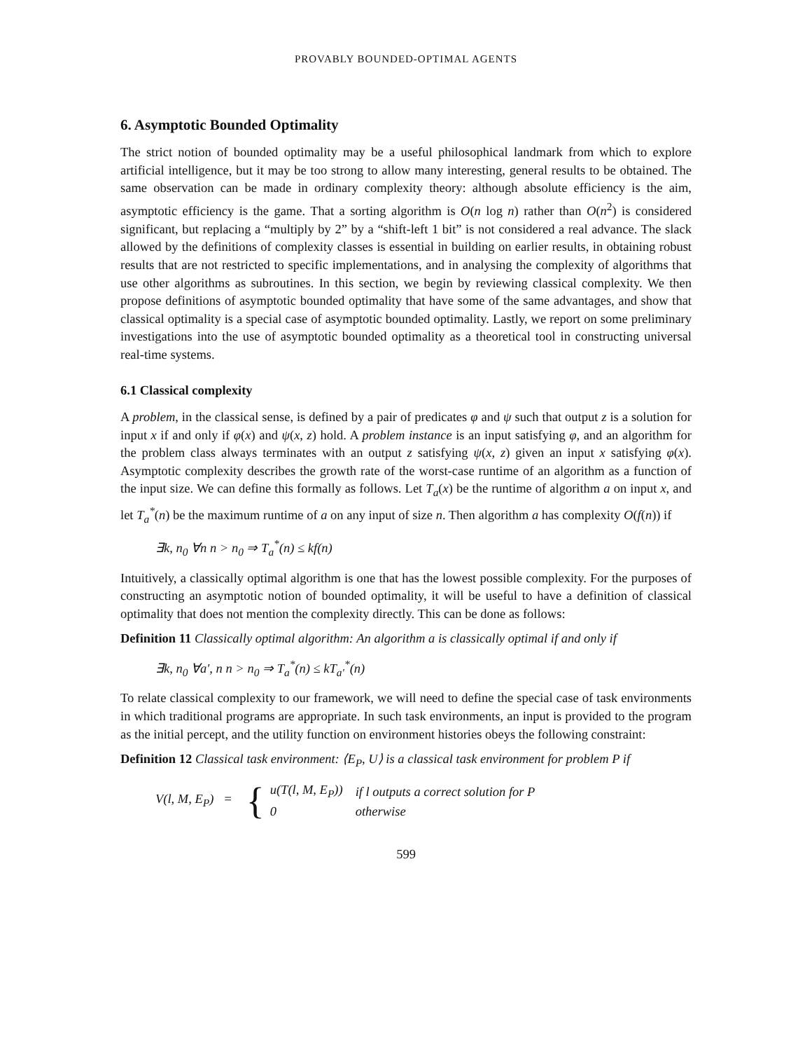PROVABLY BOUNDED-OPTIMAL AGENTS
6. Asymptotic Bounded Optimality
The strict notion of bounded optimality may be a useful philosophical landmark from which to explore artificial intelligence, but it may be too strong to allow many interesting, general results to be obtained. The same observation can be made in ordinary complexity theory: although absolute efficiency is the aim, asymptotic efficiency is the game. That a sorting algorithm is O(n log n) rather than O(n<sup>2</sup>) is considered significant, but replacing a “multiply by 2” by a “shift-left 1 bit” is not considered a real advance. The slack allowed by the definitions of complexity classes is essential in building on earlier results, in obtaining robust results that are not restricted to specific implementations, and in analysing the complexity of algorithms that use other algorithms as subroutines. In this section, we begin by reviewing classical complexity. We then propose definitions of asymptotic bounded optimality that have some of the same advantages, and show that classical optimality is a special case of asymptotic bounded optimality. Lastly, we report on some preliminary investigations into the use of asymptotic bounded optimality as a theoretical tool in constructing universal real-time systems.
6.1 Classical complexity
A problem, in the classical sense, is defined by a pair of predicates φ and ψ such that output z is a solution for input x if and only if φ(x) and ψ(x, z) hold. A problem instance is an input satisfying φ, and an algorithm for the problem class always terminates with an output z satisfying ψ(x, z) given an input x satisfying φ(x). Asymptotic complexity describes the growth rate of the worst-case runtime of an algorithm as a function of the input size. We can define this formally as follows. Let T<sub>a</sub>(x) be the runtime of algorithm a on input x, and let T<sub>a</sub><sup>*</sup>(n) be the maximum runtime of a on any input of size n. Then algorithm a has complexity O(f(n)) if
∃k, n<sub>0</sub> ∀n n > n<sub>0</sub> ⇒ T<sub>a</sub><sup>*</sup>(n) ≤ kf(n)
Intuitively, a classically optimal algorithm is one that has the lowest possible complexity. For the purposes of constructing an asymptotic notion of bounded optimality, it will be useful to have a definition of classical optimality that does not mention the complexity directly. This can be done as follows:
Definition 11 Classically optimal algorithm: An algorithm a is classically optimal if and only if
∃k, n<sub>0</sub> ∀a′, n n > n<sub>0</sub> ⇒ T<sub>a</sub><sup>*</sup>(n) ≤ kT<sub>a′</sub><sup>*</sup>(n)
To relate classical complexity to our framework, we will need to define the special case of task environments in which traditional programs are appropriate. In such task environments, an input is provided to the program as the initial percept, and the utility function on environment histories obeys the following constraint:
Definition 12 Classical task environment: ⟨E<sub>P</sub>, U⟩ is a classical task environment for problem P if
V(l, M, E<sub>P</sub>) = {
| u(T(l, M, E<sub>P</sub>)) | if l outputs a correct solution for P |
| 0 | otherwise |
599